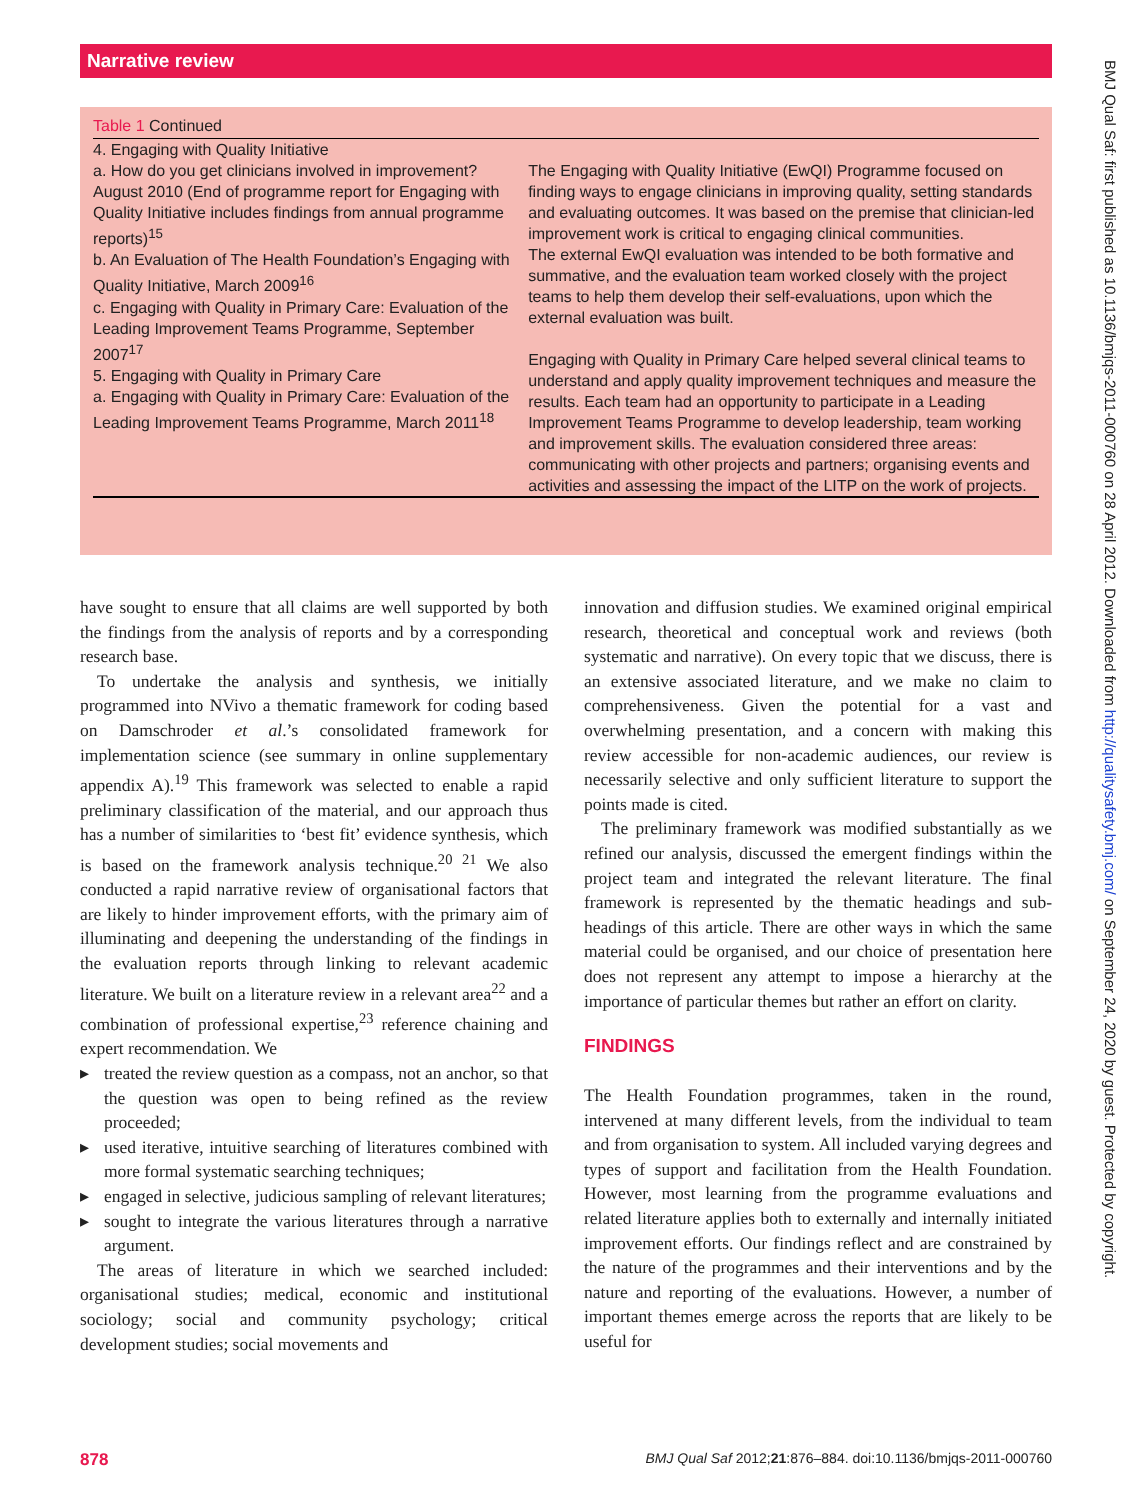Narrative review
Table 1 Continued
| 4. Engaging with Quality Initiative a. How do you get clinicians involved in improvement? August 2010 (End of programme report for Engaging with Quality Initiative includes findings from annual programme reports)<sup>15</sup> b. An Evaluation of The Health Foundation’s Engaging with Quality Initiative, March 2009<sup>16</sup> c. Engaging with Quality in Primary Care: Evaluation of the Leading Improvement Teams Programme, September 2007<sup>17</sup> 5. Engaging with Quality in Primary Care a. Engaging with Quality in Primary Care: Evaluation of the Leading Improvement Teams Programme, March 2011<sup>18</sup> | The Engaging with Quality Initiative (EwQI) Programme focused on finding ways to engage clinicians in improving quality, setting standards and evaluating outcomes. It was based on the premise that clinician-led improvement work is critical to engaging clinical communities. The external EwQI evaluation was intended to be both formative and summative, and the evaluation team worked closely with the project teams to help them develop their self-evaluations, upon which the external evaluation was built. Engaging with Quality in Primary Care helped several clinical teams to understand and apply quality improvement techniques and measure the results. Each team had an opportunity to participate in a Leading Improvement Teams Programme to develop leadership, team working and improvement skills. The evaluation considered three areas: communicating with other projects and partners; organising events and activities and assessing the impact of the LITP on the work of projects. |
have sought to ensure that all claims are well supported by both the findings from the analysis of reports and by a corresponding research base.
To undertake the analysis and synthesis, we initially programmed into NVivo a thematic framework for coding based on Damschroder et al.’s consolidated framework for implementation science (see summary in online supplementary appendix A).<sup>19</sup> This framework was selected to enable a rapid preliminary classification of the material, and our approach thus has a number of similarities to ‘best fit’ evidence synthesis, which is based on the framework analysis technique.<sup>20 21</sup> We also conducted a rapid narrative review of organisational factors that are likely to hinder improvement efforts, with the primary aim of illuminating and deepening the understanding of the findings in the evaluation reports through linking to relevant academic literature. We built on a literature review in a relevant area<sup>22</sup> and a combination of professional expertise,<sup>23</sup> reference chaining and expert recommendation. We
treated the review question as a compass, not an anchor, so that the question was open to being refined as the review proceeded;
used iterative, intuitive searching of literatures combined with more formal systematic searching techniques;
engaged in selective, judicious sampling of relevant literatures;
sought to integrate the various literatures through a narrative argument.
The areas of literature in which we searched included: organisational studies; medical, economic and institutional sociology; social and community psychology; critical development studies; social movements and
innovation and diffusion studies. We examined original empirical research, theoretical and conceptual work and reviews (both systematic and narrative). On every topic that we discuss, there is an extensive associated literature, and we make no claim to comprehensiveness. Given the potential for a vast and overwhelming presentation, and a concern with making this review accessible for non-academic audiences, our review is necessarily selective and only sufficient literature to support the points made is cited.
The preliminary framework was modified substantially as we refined our analysis, discussed the emergent findings within the project team and integrated the relevant literature. The final framework is represented by the thematic headings and sub-headings of this article. There are other ways in which the same material could be organised, and our choice of presentation here does not represent any attempt to impose a hierarchy at the importance of particular themes but rather an effort on clarity.
FINDINGS
The Health Foundation programmes, taken in the round, intervened at many different levels, from the individual to team and from organisation to system. All included varying degrees and types of support and facilitation from the Health Foundation. However, most learning from the programme evaluations and related literature applies both to externally and internally initiated improvement efforts. Our findings reflect and are constrained by the nature of the programmes and their interventions and by the nature and reporting of the evaluations. However, a number of important themes emerge across the reports that are likely to be useful for
878 BMJ Qual Saf 2012;21:876–884. doi:10.1136/bmjqs-2011-000760
BMJ Qual Saf: first published as 10.1136/bmjqs-2011-000760 on 28 April 2012. Downloaded from http://qualitysafety.bmj.com/ on September 24, 2020 by guest. Protected by copyright.